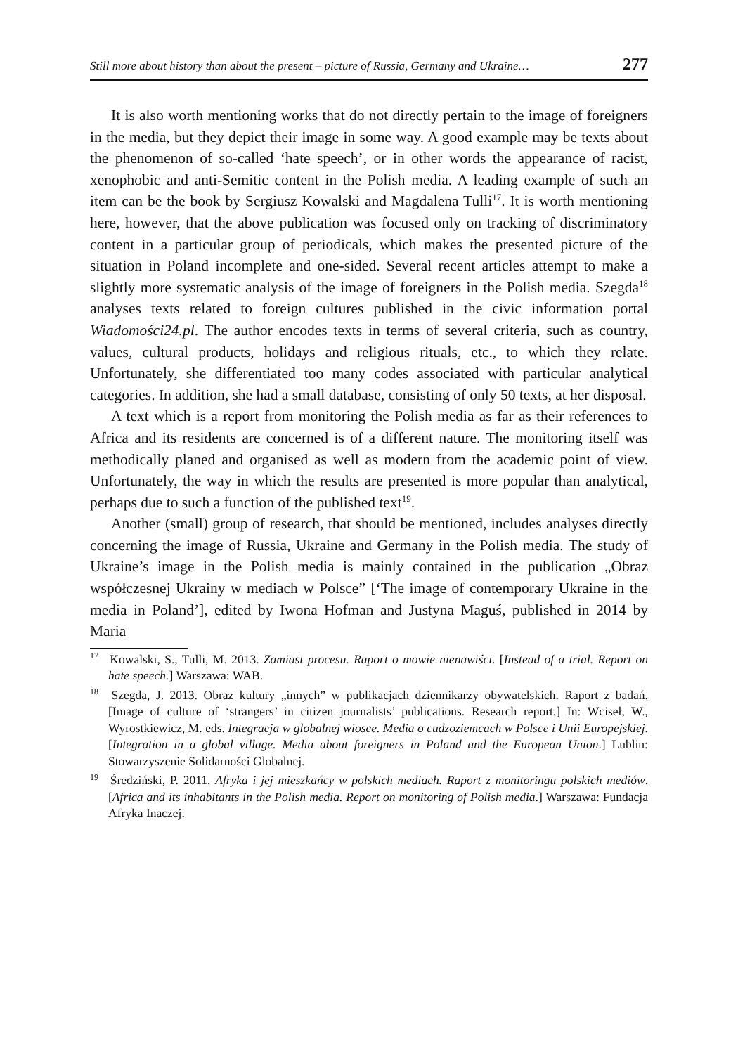Still more about history than about the present – picture of Russia, Germany and Ukraine… 277
It is also worth mentioning works that do not directly pertain to the image of foreigners in the media, but they depict their image in some way. A good example may be texts about the phenomenon of so-called ‘hate speech’, or in other words the appearance of racist, xenophobic and anti-Semitic content in the Polish media. A leading example of such an item can be the book by Sergiusz Kowalski and Magdalena Tulli<sup>17</sup>. It is worth mentioning here, however, that the above publication was focused only on tracking of discriminatory content in a particular group of periodicals, which makes the presented picture of the situation in Poland incomplete and one-sided. Several recent articles attempt to make a slightly more systematic analysis of the image of foreigners in the Polish media. Szegda<sup>18</sup> analyses texts related to foreign cultures published in the civic information portal Wiadomości24.pl. The author encodes texts in terms of several criteria, such as country, values, cultural products, holidays and religious rituals, etc., to which they relate. Unfortunately, she differentiated too many codes associated with particular analytical categories. In addition, she had a small database, consisting of only 50 texts, at her disposal.
A text which is a report from monitoring the Polish media as far as their references to Africa and its residents are concerned is of a different nature. The monitoring itself was methodically planed and organised as well as modern from the academic point of view. Unfortunately, the way in which the results are presented is more popular than analytical, perhaps due to such a function of the published text<sup>19</sup>.
Another (small) group of research, that should be mentioned, includes analyses directly concerning the image of Russia, Ukraine and Germany in the Polish media. The study of Ukraine’s image in the Polish media is mainly contained in the publication „Obraz współczesnej Ukrainy w mediach w Polsce” [‘The image of contemporary Ukraine in the media in Poland’], edited by Iwona Hofman and Justyna Maguś, published in 2014 by Maria
<sup>17</sup> Kowalski, S., Tulli, M. 2013. Zamiast procesu. Raport o mowie nienawiści. [Instead of a trial. Report on hate speech.] Warszawa: WAB.
<sup>18</sup> Szegda, J. 2013. Obraz kultury „innych” w publikacjach dziennikarzy obywatelskich. Raport z badań. [Image of culture of ‘strangers’ in citizen journalists’ publications. Research report.] In: Wciseł, W., Wyrostkiewicz, M. eds. Integracja w globalnej wiosce. Media o cudzoziemcach w Polsce i Unii Europejskiej. [Integration in a global village. Media about foreigners in Poland and the European Union.] Lublin: Stowarzyszenie Solidarności Globalnej.
<sup>19</sup> Średziński, P. 2011. Afryka i jej mieszkańcy w polskich mediach. Raport z monitoringu polskich mediów. [Africa and its inhabitants in the Polish media. Report on monitoring of Polish media.] Warszawa: Fundacja Afryka Inaczej.